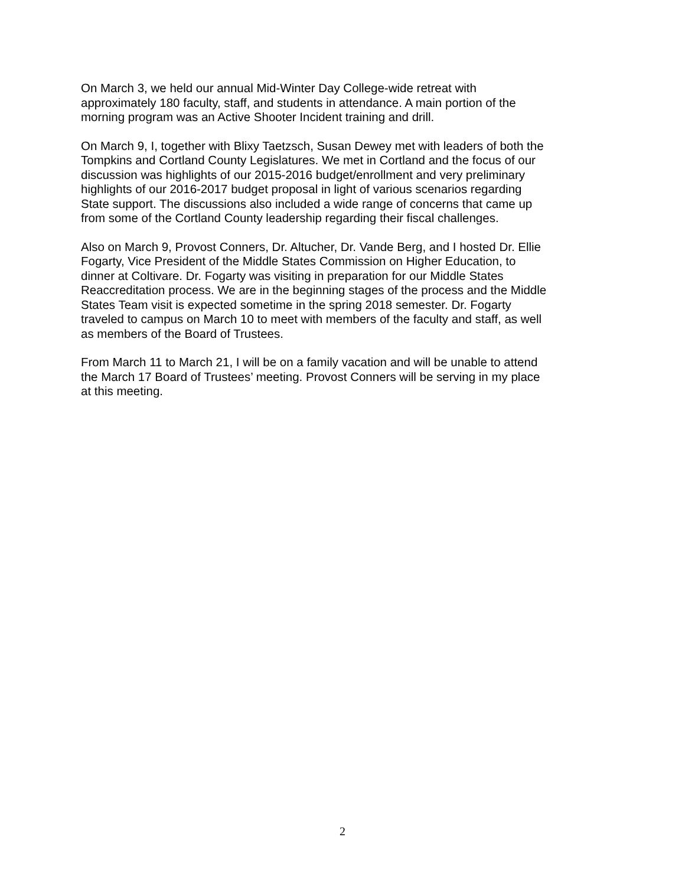On March 3, we held our annual Mid-Winter Day College-wide retreat with
approximately 180 faculty, staff, and students in attendance. A main portion of the
morning program was an Active Shooter Incident training and drill.
On March 9, I, together with Blixy Taetzsch, Susan Dewey met with leaders of both the
Tompkins and Cortland County Legislatures. We met in Cortland and the focus of our
discussion was highlights of our 2015-2016 budget/enrollment and very preliminary
highlights of our 2016-2017 budget proposal in light of various scenarios regarding
State support. The discussions also included a wide range of concerns that came up
from some of the Cortland County leadership regarding their fiscal challenges.
Also on March 9, Provost Conners, Dr. Altucher, Dr. Vande Berg, and I hosted Dr. Ellie
Fogarty, Vice President of the Middle States Commission on Higher Education, to
dinner at Coltivare. Dr. Fogarty was visiting in preparation for our Middle States
Reaccreditation process. We are in the beginning stages of the process and the Middle
States Team visit is expected sometime in the spring 2018 semester. Dr. Fogarty
traveled to campus on March 10 to meet with members of the faculty and staff, as well
as members of the Board of Trustees.
From March 11 to March 21, I will be on a family vacation and will be unable to attend
the March 17 Board of Trustees’ meeting. Provost Conners will be serving in my place
at this meeting.
2